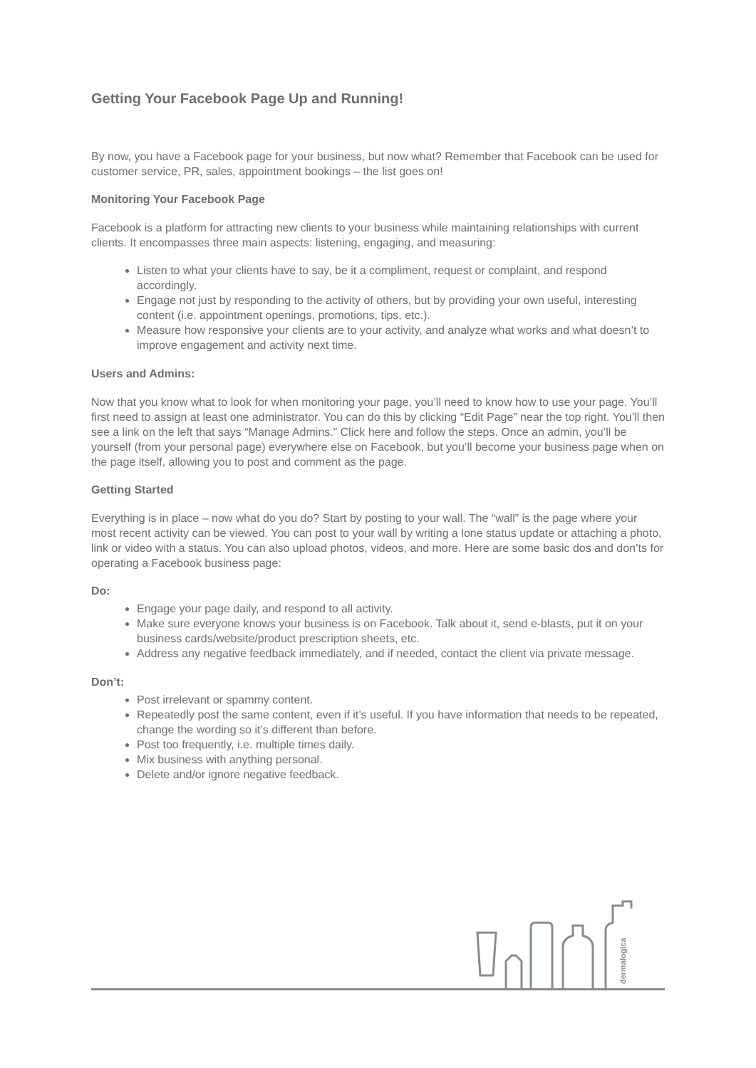Getting Your Facebook Page Up and Running!
By now, you have a Facebook page for your business, but now what? Remember that Facebook can be used for customer service, PR, sales, appointment bookings – the list goes on!
Monitoring Your Facebook Page
Facebook is a platform for attracting new clients to your business while maintaining relationships with current clients. It encompasses three main aspects: listening, engaging, and measuring:
Listen to what your clients have to say, be it a compliment, request or complaint, and respond accordingly.
Engage not just by responding to the activity of others, but by providing your own useful, interesting content (i.e. appointment openings, promotions, tips, etc.).
Measure how responsive your clients are to your activity, and analyze what works and what doesn’t to improve engagement and activity next time.
Users and Admins:
Now that you know what to look for when monitoring your page, you’ll need to know how to use your page. You’ll first need to assign at least one administrator. You can do this by clicking “Edit Page” near the top right. You’ll then see a link on the left that says “Manage Admins.” Click here and follow the steps. Once an admin, you’ll be yourself (from your personal page) everywhere else on Facebook, but you’ll become your business page when on the page itself, allowing you to post and comment as the page.
Getting Started
Everything is in place – now what do you do? Start by posting to your wall. The “wall” is the page where your most recent activity can be viewed. You can post to your wall by writing a lone status update or attaching a photo, link or video with a status. You can also upload photos, videos, and more. Here are some basic dos and don’ts for operating a Facebook business page:
Do:
Engage your page daily, and respond to all activity.
Make sure everyone knows your business is on Facebook. Talk about it, send e-blasts, put it on your business cards/website/product prescription sheets, etc.
Address any negative feedback immediately, and if needed, contact the client via private message.
Don’t:
Post irrelevant or spammy content.
Repeatedly post the same content, even if it’s useful. If you have information that needs to be repeated, change the wording so it’s different than before.
Post too frequently, i.e. multiple times daily.
Mix business with anything personal.
Delete and/or ignore negative feedback.
dermalogica